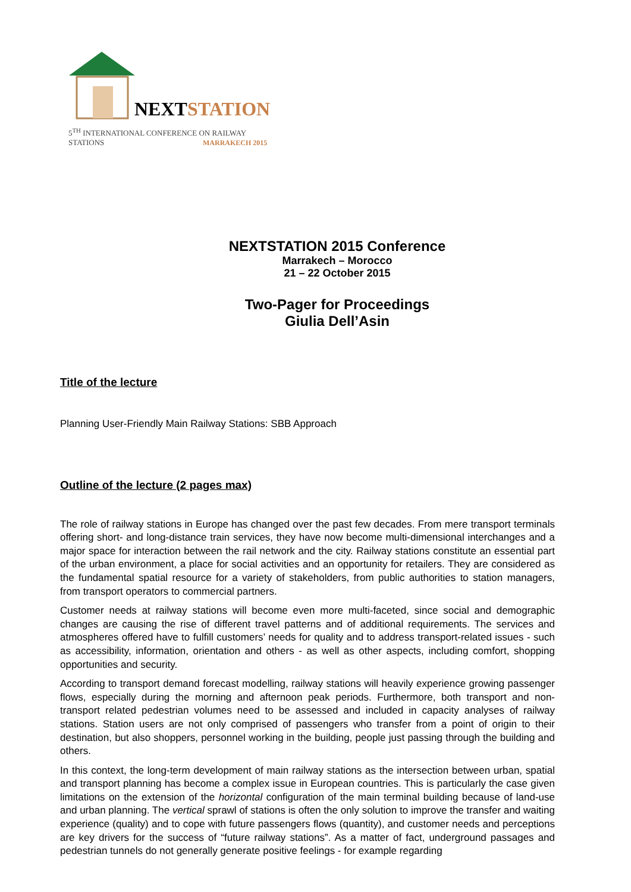NEXT STATION
5<sup>TH</sup> INTERNATIONAL CONFERENCE ON RAILWAY STATIONS
MARRAKECH 2015
NEXTSTATION 2015 Conference
Marrakech – Morocco
21 – 22 October 2015
Two-Pager for Proceedings
Giulia Dell’Asin
Title of the lecture
Planning User-Friendly Main Railway Stations: SBB Approach
Outline of the lecture (2 pages max)
The role of railway stations in Europe has changed over the past few decades. From mere transport terminals offering short- and long-distance train services, they have now become multi-dimensional interchanges and a major space for interaction between the rail network and the city. Railway stations constitute an essential part of the urban environment, a place for social activities and an opportunity for retailers. They are considered as the fundamental spatial resource for a variety of stakeholders, from public authorities to station managers, from transport operators to commercial partners.
Customer needs at railway stations will become even more multi-faceted, since social and demographic changes are causing the rise of different travel patterns and of additional requirements. The services and atmospheres offered have to fulfill customers’ needs for quality and to address transport-related issues - such as accessibility, information, orientation and others - as well as other aspects, including comfort, shopping opportunities and security.
According to transport demand forecast modelling, railway stations will heavily experience growing passenger flows, especially during the morning and afternoon peak periods. Furthermore, both transport and non-transport related pedestrian volumes need to be assessed and included in capacity analyses of railway stations. Station users are not only comprised of passengers who transfer from a point of origin to their destination, but also shoppers, personnel working in the building, people just passing through the building and others.
In this context, the long-term development of main railway stations as the intersection between urban, spatial and transport planning has become a complex issue in European countries. This is particularly the case given limitations on the extension of the horizontal configuration of the main terminal building because of land-use and urban planning. The vertical sprawl of stations is often the only solution to improve the transfer and waiting experience (quality) and to cope with future passengers flows (quantity), and customer needs and perceptions are key drivers for the success of “future railway stations”. As a matter of fact, underground passages and pedestrian tunnels do not generally generate positive feelings - for example regarding